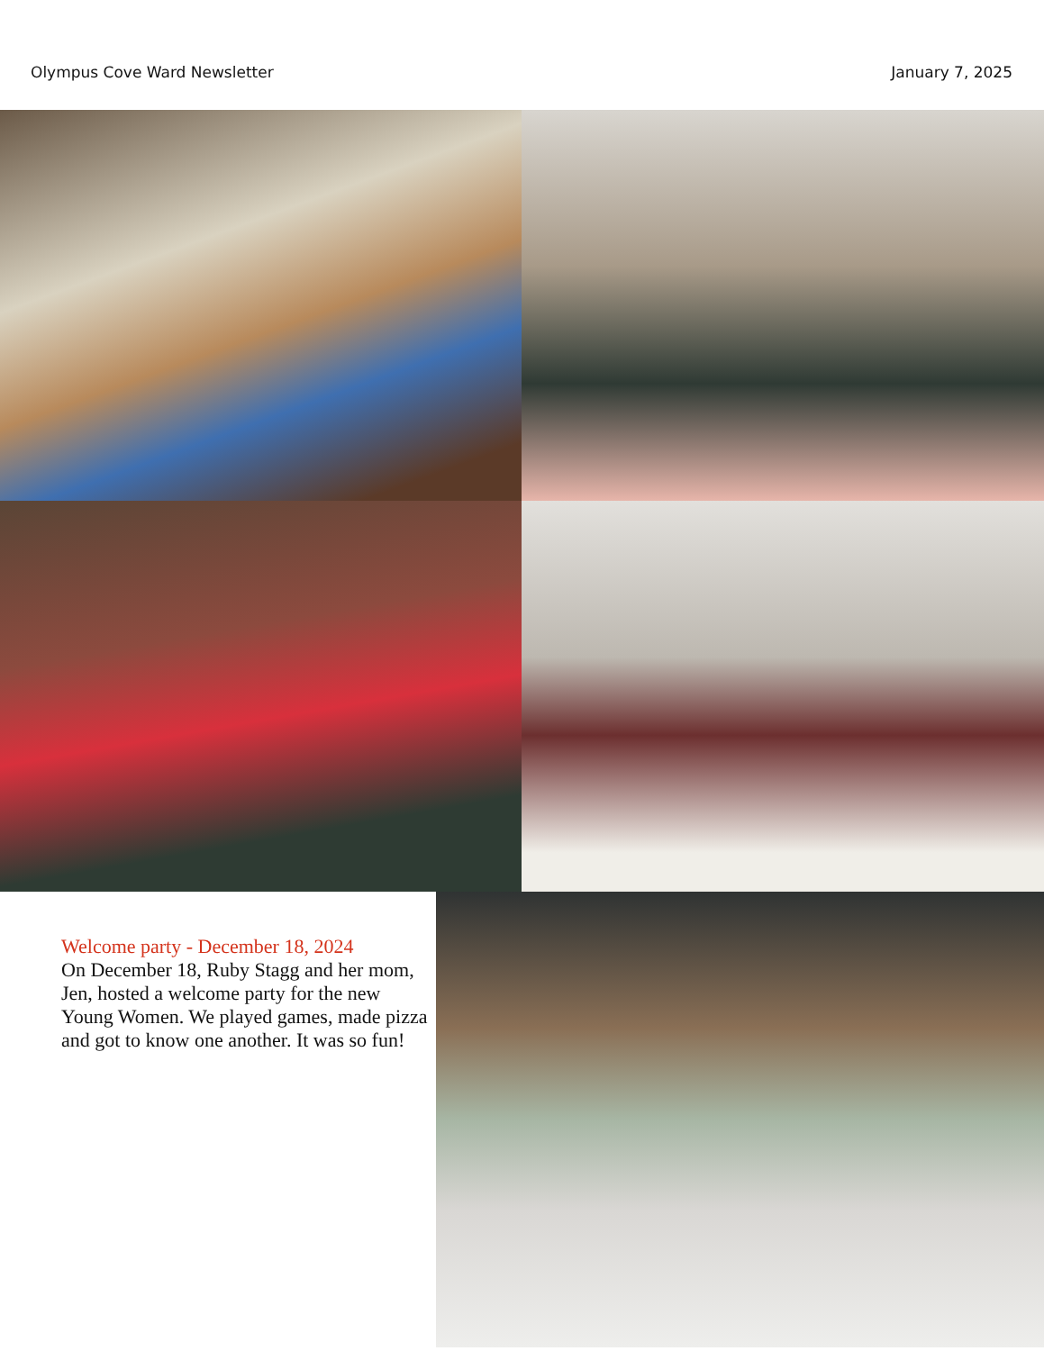Olympus Cove Ward Newsletter January 7, 2025
Welcome party - December 18, 2024
On December 18, Ruby Stagg and her mom, Jen, hosted a welcome party for the new Young Women. We played games, made pizza and got to know one another. It was so fun!